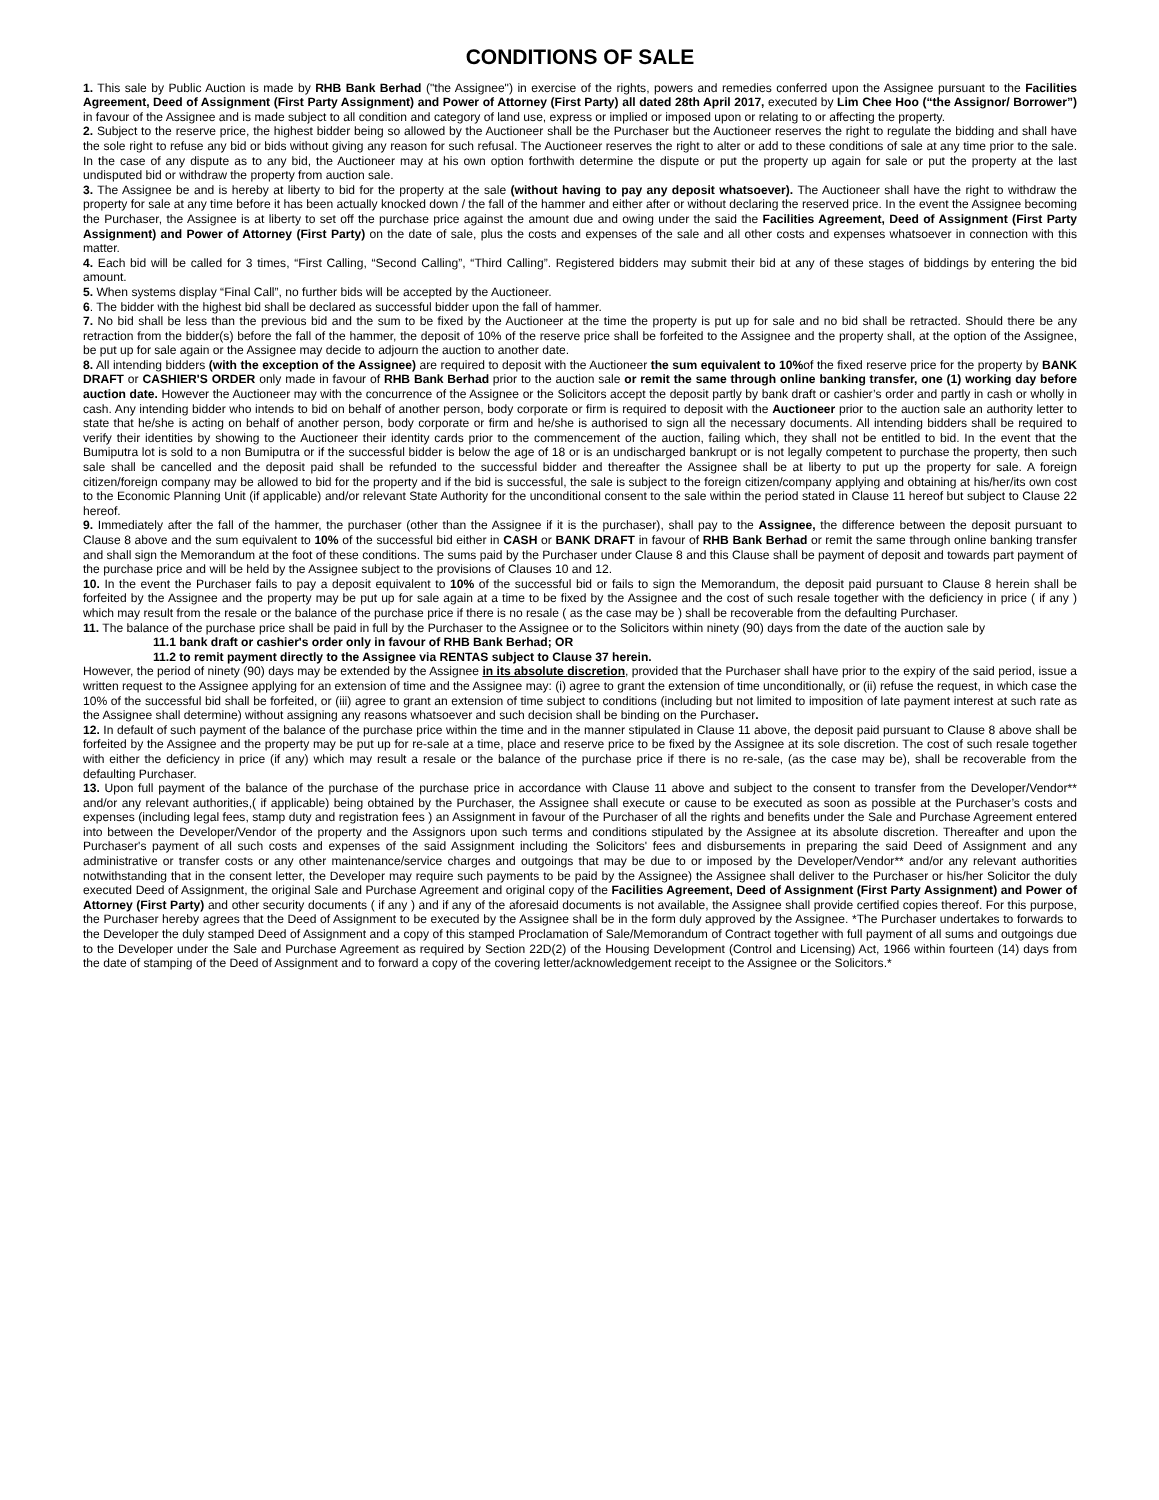CONDITIONS OF SALE
1. This sale by Public Auction is made by RHB Bank Berhad ("the Assignee") in exercise of the rights, powers and remedies conferred upon the Assignee pursuant to the Facilities Agreement, Deed of Assignment (First Party Assignment) and Power of Attorney (First Party) all dated 28th April 2017, executed by Lim Chee Hoo (“the Assignor/ Borrower”) in favour of the Assignee and is made subject to all condition and category of land use, express or implied or imposed upon or relating to or affecting the property.
2. Subject to the reserve price, the highest bidder being so allowed by the Auctioneer shall be the Purchaser but the Auctioneer reserves the right to regulate the bidding and shall have the sole right to refuse any bid or bids without giving any reason for such refusal. The Auctioneer reserves the right to alter or add to these conditions of sale at any time prior to the sale. In the case of any dispute as to any bid, the Auctioneer may at his own option forthwith determine the dispute or put the property up again for sale or put the property at the last undisputed bid or withdraw the property from auction sale.
3. The Assignee be and is hereby at liberty to bid for the property at the sale (without having to pay any deposit whatsoever). The Auctioneer shall have the right to withdraw the property for sale at any time before it has been actually knocked down / the fall of the hammer and either after or without declaring the reserved price. In the event the Assignee becoming the Purchaser, the Assignee is at liberty to set off the purchase price against the amount due and owing under the said the Facilities Agreement, Deed of Assignment (First Party Assignment) and Power of Attorney (First Party) on the date of sale, plus the costs and expenses of the sale and all other costs and expenses whatsoever in connection with this matter.
4. Each bid will be called for 3 times, “First Calling, “Second Calling”, “Third Calling”. Registered bidders may submit their bid at any of these stages of biddings by entering the bid amount.
5. When systems display “Final Call”, no further bids will be accepted by the Auctioneer.
6. The bidder with the highest bid shall be declared as successful bidder upon the fall of hammer.
7. No bid shall be less than the previous bid and the sum to be fixed by the Auctioneer at the time the property is put up for sale and no bid shall be retracted. Should there be any retraction from the bidder(s) before the fall of the hammer, the deposit of 10% of the reserve price shall be forfeited to the Assignee and the property shall, at the option of the Assignee, be put up for sale again or the Assignee may decide to adjourn the auction to another date.
8. All intending bidders (with the exception of the Assignee) are required to deposit with the Auctioneer the sum equivalent to 10% of the fixed reserve price for the property by BANK DRAFT or CASHIER'S ORDER only made in favour of RHB Bank Berhad prior to the auction sale or remit the same through online banking transfer, one (1) working day before auction date. However the Auctioneer may with the concurrence of the Assignee or the Solicitors accept the deposit partly by bank draft or cashier’s order and partly in cash or wholly in cash. Any intending bidder who intends to bid on behalf of another person, body corporate or firm is required to deposit with the Auctioneer prior to the auction sale an authority letter to state that he/she is acting on behalf of another person, body corporate or firm and he/she is authorised to sign all the necessary documents. All intending bidders shall be required to verify their identities by showing to the Auctioneer their identity cards prior to the commencement of the auction, failing which, they shall not be entitled to bid. In the event that the Bumiputra lot is sold to a non Bumiputra or if the successful bidder is below the age of 18 or is an undischarged bankrupt or is not legally competent to purchase the property, then such sale shall be cancelled and the deposit paid shall be refunded to the successful bidder and thereafter the Assignee shall be at liberty to put up the property for sale. A foreign citizen/foreign company may be allowed to bid for the property and if the bid is successful, the sale is subject to the foreign citizen/company applying and obtaining at his/her/its own cost to the Economic Planning Unit (if applicable) and/or relevant State Authority for the unconditional consent to the sale within the period stated in Clause 11 hereof but subject to Clause 22 hereof.
9. Immediately after the fall of the hammer, the purchaser (other than the Assignee if it is the purchaser), shall pay to the Assignee, the difference between the deposit pursuant to Clause 8 above and the sum equivalent to 10% of the successful bid either in CASH or BANK DRAFT in favour of RHB Bank Berhad or remit the same through online banking transfer and shall sign the Memorandum at the foot of these conditions. The sums paid by the Purchaser under Clause 8 and this Clause shall be payment of deposit and towards part payment of the purchase price and will be held by the Assignee subject to the provisions of Clauses 10 and 12.
10. In the event the Purchaser fails to pay a deposit equivalent to 10% of the successful bid or fails to sign the Memorandum, the deposit paid pursuant to Clause 8 herein shall be forfeited by the Assignee and the property may be put up for sale again at a time to be fixed by the Assignee and the cost of such resale together with the deficiency in price ( if any ) which may result from the resale or the balance of the purchase price if there is no resale ( as the case may be ) shall be recoverable from the defaulting Purchaser.
11. The balance of the purchase price shall be paid in full by the Purchaser to the Assignee or to the Solicitors within ninety (90) days from the date of the auction sale by
11.1 bank draft or cashier's order only in favour of RHB Bank Berhad; OR
11.2 to remit payment directly to the Assignee via RENTAS subject to Clause 37 herein.
However, the period of ninety (90) days may be extended by the Assignee in its absolute discretion, provided that the Purchaser shall have prior to the expiry of the said period, issue a written request to the Assignee applying for an extension of time and the Assignee may: (i) agree to grant the extension of time unconditionally, or (ii) refuse the request, in which case the 10% of the successful bid shall be forfeited, or (iii) agree to grant an extension of time subject to conditions (including but not limited to imposition of late payment interest at such rate as the Assignee shall determine) without assigning any reasons whatsoever and such decision shall be binding on the Purchaser.
12. In default of such payment of the balance of the purchase price within the time and in the manner stipulated in Clause 11 above, the deposit paid pursuant to Clause 8 above shall be forfeited by the Assignee and the property may be put up for re-sale at a time, place and reserve price to be fixed by the Assignee at its sole discretion. The cost of such resale together with either the deficiency in price (if any) which may result a resale or the balance of the purchase price if there is no re-sale, (as the case may be), shall be recoverable from the defaulting Purchaser.
13. Upon full payment of the balance of the purchase of the purchase price in accordance with Clause 11 above and subject to the consent to transfer from the Developer/Vendor** and/or any relevant authorities,( if applicable) being obtained by the Purchaser, the Assignee shall execute or cause to be executed as soon as possible at the Purchaser’s costs and expenses (including legal fees, stamp duty and registration fees ) an Assignment in favour of the Purchaser of all the rights and benefits under the Sale and Purchase Agreement entered into between the Developer/Vendor of the property and the Assignors upon such terms and conditions stipulated by the Assignee at its absolute discretion. Thereafter and upon the Purchaser's payment of all such costs and expenses of the said Assignment including the Solicitors' fees and disbursements in preparing the said Deed of Assignment and any administrative or transfer costs or any other maintenance/service charges and outgoings that may be due to or imposed by the Developer/Vendor** and/or any relevant authorities notwithstanding that in the consent letter, the Developer may require such payments to be paid by the Assignee) the Assignee shall deliver to the Purchaser or his/her Solicitor the duly executed Deed of Assignment, the original Sale and Purchase Agreement and original copy of the Facilities Agreement, Deed of Assignment (First Party Assignment) and Power of Attorney (First Party) and other security documents ( if any ) and if any of the aforesaid documents is not available, the Assignee shall provide certified copies thereof. For this purpose, the Purchaser hereby agrees that the Deed of Assignment to be executed by the Assignee shall be in the form duly approved by the Assignee. *The Purchaser undertakes to forwards to the Developer the duly stamped Deed of Assignment and a copy of this stamped Proclamation of Sale/Memorandum of Contract together with full payment of all sums and outgoings due to the Developer under the Sale and Purchase Agreement as required by Section 22D(2) of the Housing Development (Control and Licensing) Act, 1966 within fourteen (14) days from the date of stamping of the Deed of Assignment and to forward a copy of the covering letter/acknowledgement receipt to the Assignee or the Solicitors.*